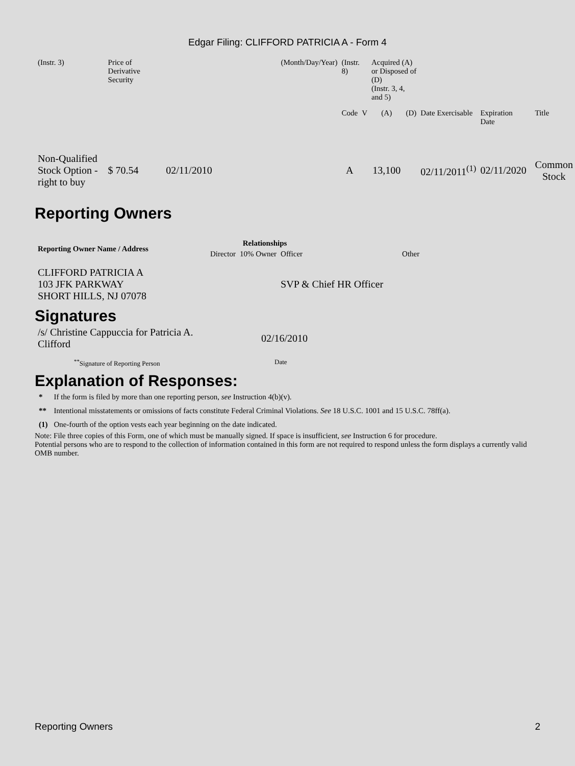Edgar Filing: CLIFFORD PATRICIA A - Form 4
| (Instr. 3) | Price of Derivative Security | | (Month/Day/Year) | (Instr. 8) | | Acquired (A) or Disposed of (D) (Instr. 3, 4, and 5) | | | | |
| | | | | Code | V | (A) | (D) | Date Exercisable | Expiration Date | Title |
| Non-Qualified Stock Option - right to buy | $ 70.54 | 02/11/2010 | | A | | 13,100 | | 02/11/2011<sup>(1)</sup> | 02/11/2020 | Common Stock |
Reporting Owners
| Reporting Owner Name / Address | Relationships | | | |
| --- | --- | --- | --- | --- |
| | Director | 10% Owner | Officer | Other |
| CLIFFORD PATRICIA A 103 JFK PARKWAY SHORT HILLS, NJ 07078 | | | SVP & Chief HR Officer | |
Signatures
| /s/ Christine Cappuccia for Patricia A. Clifford | 02/16/2010 |
| <sup>**</sup> Signature of Reporting Person | Date |
Explanation of Responses:
| * | If the form is filed by more than one reporting person, see Instruction 4(b)(v). |
| ** | Intentional misstatements or omissions of facts constitute Federal Criminal Violations. See 18 U.S.C. 1001 and 15 U.S.C. 78ff(a). |
| (1) | One-fourth of the option vests each year beginning on the date indicated. |
Note: File three copies of this Form, one of which must be manually signed. If space is insufficient, see Instruction 6 for procedure.
Potential persons who are to respond to the collection of information contained in this form are not required to respond unless the form displays a currently valid OMB number.
Reporting Owners 2